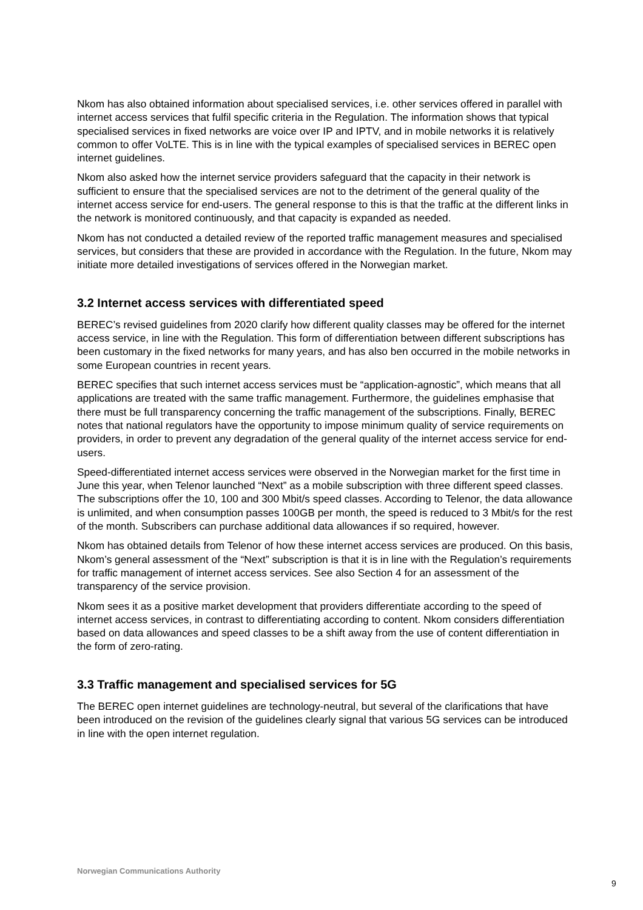Nkom has also obtained information about specialised services, i.e. other services offered in parallel with internet access services that fulfil specific criteria in the Regulation. The information shows that typical specialised services in fixed networks are voice over IP and IPTV, and in mobile networks it is relatively common to offer VoLTE. This is in line with the typical examples of specialised services in BEREC open internet guidelines.
Nkom also asked how the internet service providers safeguard that the capacity in their network is sufficient to ensure that the specialised services are not to the detriment of the general quality of the internet access service for end-users. The general response to this is that the traffic at the different links in the network is monitored continuously, and that capacity is expanded as needed.
Nkom has not conducted a detailed review of the reported traffic management measures and specialised services, but considers that these are provided in accordance with the Regulation. In the future, Nkom may initiate more detailed investigations of services offered in the Norwegian market.
3.2 Internet access services with differentiated speed
BEREC’s revised guidelines from 2020 clarify how different quality classes may be offered for the internet access service, in line with the Regulation. This form of differentiation between different subscriptions has been customary in the fixed networks for many years, and has also ben occurred in the mobile networks in some European countries in recent years.
BEREC specifies that such internet access services must be “application-agnostic”, which means that all applications are treated with the same traffic management. Furthermore, the guidelines emphasise that there must be full transparency concerning the traffic management of the subscriptions. Finally, BEREC notes that national regulators have the opportunity to impose minimum quality of service requirements on providers, in order to prevent any degradation of the general quality of the internet access service for end-users.
Speed-differentiated internet access services were observed in the Norwegian market for the first time in June this year, when Telenor launched “Next” as a mobile subscription with three different speed classes. The subscriptions offer the 10, 100 and 300 Mbit/s speed classes. According to Telenor, the data allowance is unlimited, and when consumption passes 100GB per month, the speed is reduced to 3 Mbit/s for the rest of the month. Subscribers can purchase additional data allowances if so required, however.
Nkom has obtained details from Telenor of how these internet access services are produced. On this basis, Nkom’s general assessment of the “Next” subscription is that it is in line with the Regulation’s requirements for traffic management of internet access services. See also Section 4 for an assessment of the transparency of the service provision.
Nkom sees it as a positive market development that providers differentiate according to the speed of internet access services, in contrast to differentiating according to content. Nkom considers differentiation based on data allowances and speed classes to be a shift away from the use of content differentiation in the form of zero-rating.
3.3 Traffic management and specialised services for 5G
The BEREC open internet guidelines are technology-neutral, but several of the clarifications that have been introduced on the revision of the guidelines clearly signal that various 5G services can be introduced in line with the open internet regulation.
Norwegian Communications Authority
9